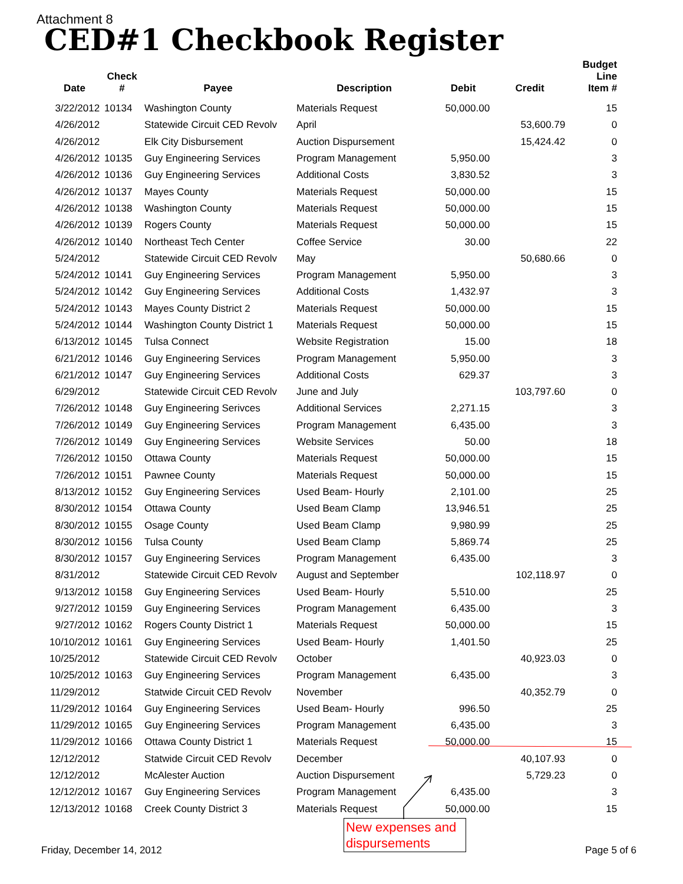Attachment 8
CED#1 Checkbook Register
| Date | Check # | Payee | Description | Debit | Credit | Budget Line Item # |
| --- | --- | --- | --- | --- | --- | --- |
| 3/22/2012 | 10134 | Washington County | Materials Request | 50,000.00 | | 15 |
| 4/26/2012 | | Statewide Circuit CED Revolv | April | | 53,600.79 | 0 |
| 4/26/2012 | | Elk City Disbursement | Auction Dispursement | | 15,424.42 | 0 |
| 4/26/2012 | 10135 | Guy Engineering Services | Program Management | 5,950.00 | | 3 |
| 4/26/2012 | 10136 | Guy Engineering Services | Additional Costs | 3,830.52 | | 3 |
| 4/26/2012 | 10137 | Mayes County | Materials Request | 50,000.00 | | 15 |
| 4/26/2012 | 10138 | Washington County | Materials Request | 50,000.00 | | 15 |
| 4/26/2012 | 10139 | Rogers County | Materials Request | 50,000.00 | | 15 |
| 4/26/2012 | 10140 | Northeast Tech Center | Coffee Service | 30.00 | | 22 |
| 5/24/2012 | | Statewide Circuit CED Revolv | May | | 50,680.66 | 0 |
| 5/24/2012 | 10141 | Guy Engineering Services | Program Management | 5,950.00 | | 3 |
| 5/24/2012 | 10142 | Guy Engineering Services | Additional Costs | 1,432.97 | | 3 |
| 5/24/2012 | 10143 | Mayes County District 2 | Materials Request | 50,000.00 | | 15 |
| 5/24/2012 | 10144 | Washington County District 1 | Materials Request | 50,000.00 | | 15 |
| 6/13/2012 | 10145 | Tulsa Connect | Website Registration | 15.00 | | 18 |
| 6/21/2012 | 10146 | Guy Engineering Services | Program Management | 5,950.00 | | 3 |
| 6/21/2012 | 10147 | Guy Engineering Services | Additional Costs | 629.37 | | 3 |
| 6/29/2012 | | Statewide Circuit CED Revolv | June and July | | 103,797.60 | 0 |
| 7/26/2012 | 10148 | Guy Engineering Serivces | Additional Services | 2,271.15 | | 3 |
| 7/26/2012 | 10149 | Guy Engineering Services | Program Management | 6,435.00 | | 3 |
| 7/26/2012 | 10149 | Guy Engineering Services | Website Services | 50.00 | | 18 |
| 7/26/2012 | 10150 | Ottawa County | Materials Request | 50,000.00 | | 15 |
| 7/26/2012 | 10151 | Pawnee County | Materials Request | 50,000.00 | | 15 |
| 8/13/2012 | 10152 | Guy Engineering Services | Used Beam- Hourly | 2,101.00 | | 25 |
| 8/30/2012 | 10154 | Ottawa County | Used Beam Clamp | 13,946.51 | | 25 |
| 8/30/2012 | 10155 | Osage County | Used Beam Clamp | 9,980.99 | | 25 |
| 8/30/2012 | 10156 | Tulsa County | Used Beam Clamp | 5,869.74 | | 25 |
| 8/30/2012 | 10157 | Guy Engineering Services | Program Management | 6,435.00 | | 3 |
| 8/31/2012 | | Statewide Circuit CED Revolv | August and September | | 102,118.97 | 0 |
| 9/13/2012 | 10158 | Guy Engineering Services | Used Beam- Hourly | 5,510.00 | | 25 |
| 9/27/2012 | 10159 | Guy Engineering Services | Program Management | 6,435.00 | | 3 |
| 9/27/2012 | 10162 | Rogers County District 1 | Materials Request | 50,000.00 | | 15 |
| 10/10/2012 | 10161 | Guy Engineering Services | Used Beam- Hourly | 1,401.50 | | 25 |
| 10/25/2012 | | Statewide Circuit CED Revolv | October | | 40,923.03 | 0 |
| 10/25/2012 | 10163 | Guy Engineering Services | Program Management | 6,435.00 | | 3 |
| 11/29/2012 | | Statwide Circuit CED Revolv | November | | 40,352.79 | 0 |
| 11/29/2012 | 10164 | Guy Engineering Services | Used Beam- Hourly | 996.50 | | 25 |
| 11/29/2012 | 10165 | Guy Engineering Services | Program Management | 6,435.00 | | 3 |
| 11/29/2012 | 10166 | Ottawa County District 1 | Materials Request | 50,000.00 | | 15 |
| 12/12/2012 | | Statwide Circuit CED Revolv | December | | 40,107.93 | 0 |
| 12/12/2012 | | McAlester Auction | Auction Dispursement | | 5,729.23 | 0 |
| 12/12/2012 | 10167 | Guy Engineering Services | Program Management | 6,435.00 | | 3 |
| 12/13/2012 | 10168 | Creek County District 3 | Materials Request | 50,000.00 | | 15 |
New expenses and dispursements
Friday, December 14, 2012 Page 5 of 6